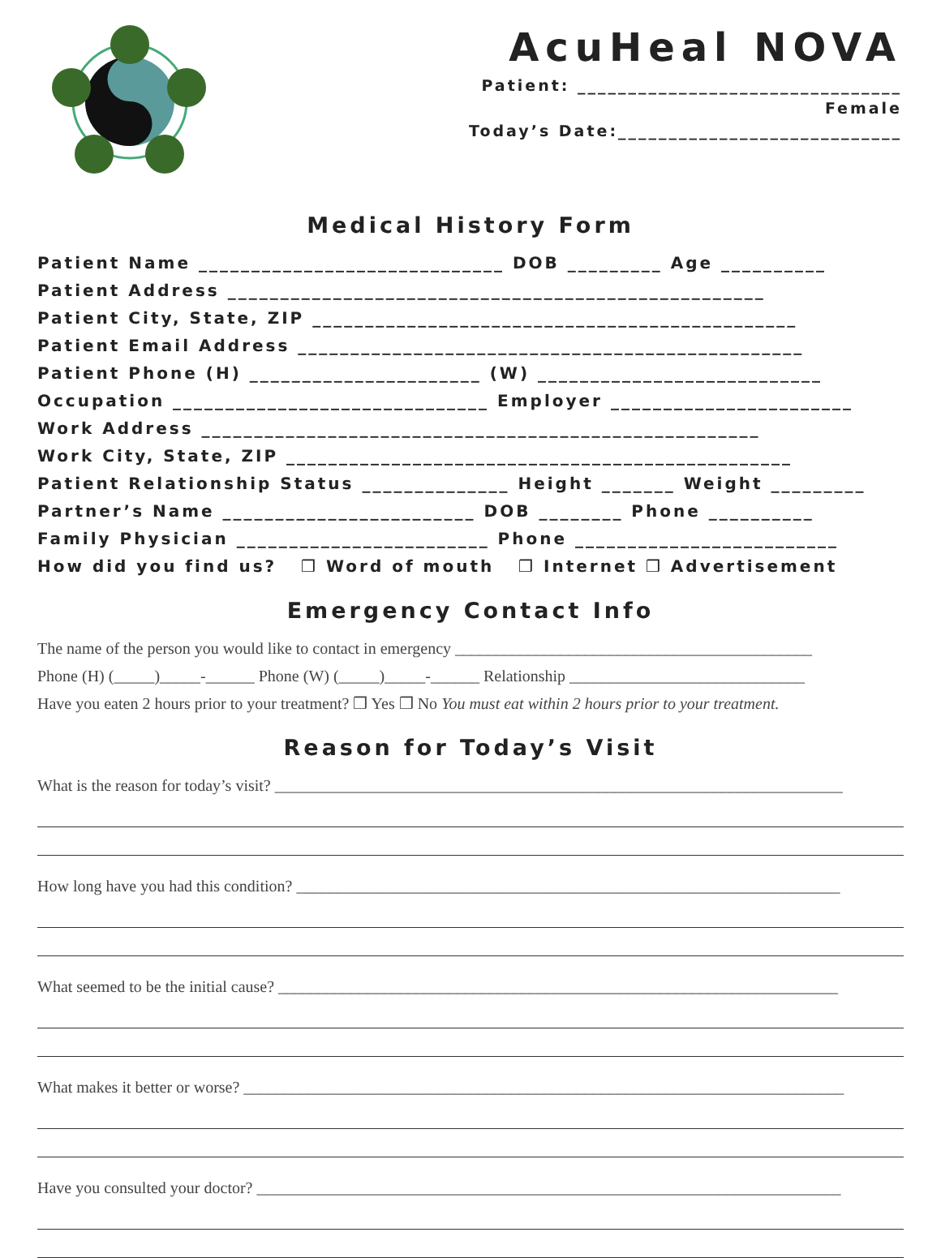AcuHeal NOVA
Patient: ________________________________
Female
Today’s Date:____________________________
Medical History Form
Patient Name _____________________________ DOB _________ Age __________
Patient Address ___________________________________________________
Patient City, State, ZIP ______________________________________________
Patient Email Address ________________________________________________
Patient Phone (H) ______________________ (W) ___________________________
Occupation ______________________________ Employer _______________________
Work Address _____________________________________________________
Work City, State, ZIP ________________________________________________
Patient Relationship Status ______________ Height _______ Weight _________
Partner’s Name ________________________ DOB ________ Phone __________
Family Physician ________________________ Phone _________________________
How did you find us? ❒ Word of mouth ❒ Internet ❒ Advertisement
Emergency Contact Info
The name of the person you would like to contact in emergency ____________________________________________
Phone (H) (_____)_____-______ Phone (W) (_____)_____-______ Relationship _____________________________
Have you eaten 2 hours prior to your treatment? ❒ Yes ❒ No You must eat within 2 hours prior to your treatment.
Reason for Today’s Visit
What is the reason for today’s visit? ______________________________________________________________________
How long have you had this condition? ___________________________________________________________________
What seemed to be the initial cause? _____________________________________________________________________
What makes it better or worse? __________________________________________________________________________
Have you consulted your doctor? ________________________________________________________________________